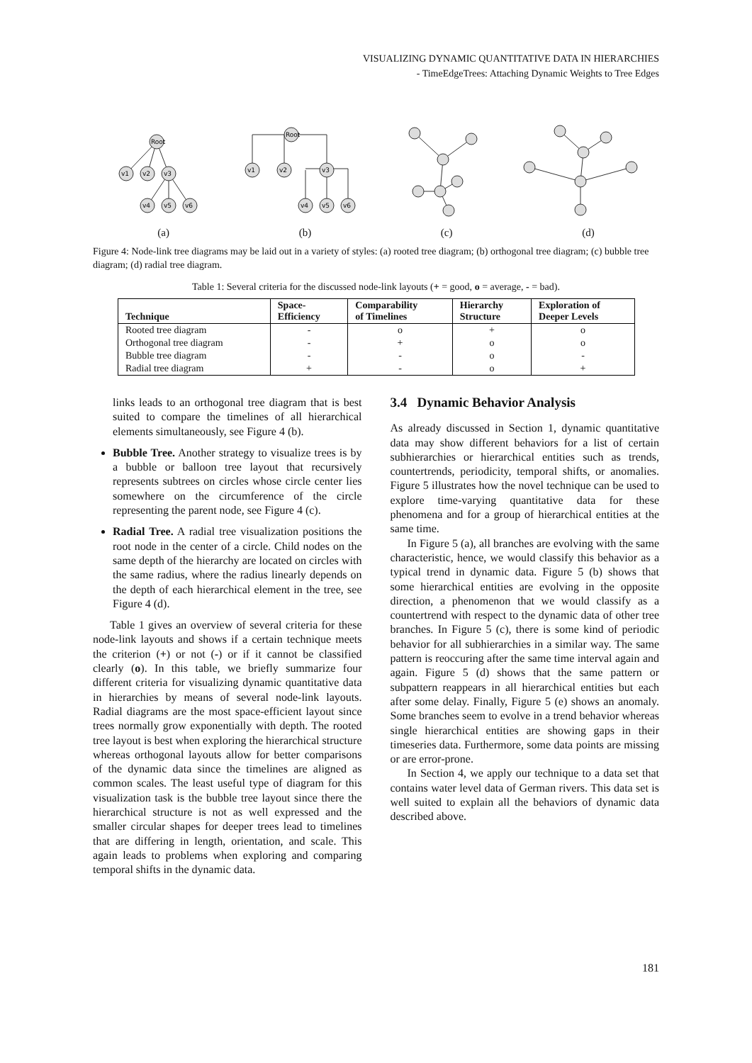VISUALIZING DYNAMIC QUANTITATIVE DATA IN HIERARCHIES
- TimeEdgeTrees: Attaching Dynamic Weights to Tree Edges
Root
v1
v2
v3
v4
v5
v6
Root
v1
v2
v3
v4
v5
v6
(a) (b) (c) (d)
Figure 4: Node-link tree diagrams may be laid out in a variety of styles: (a) rooted tree diagram; (b) orthogonal tree diagram; (c) bubble tree diagram; (d) radial tree diagram.
Table 1: Several criteria for the discussed node-link layouts (+ = good, o = average, - = bad).
| Technique | Space- Efficiency | Comparability of Timelines | Hierarchy Structure | Exploration of Deeper Levels |
| --- | --- | --- | --- | --- |
| Rooted tree diagram | - | o | + | o |
| Orthogonal tree diagram | - | + | o | o |
| Bubble tree diagram | - | - | o | - |
| Radial tree diagram | + | - | o | + |
links leads to an orthogonal tree diagram that is best suited to compare the timelines of all hierarchical elements simultaneously, see Figure 4 (b).
Bubble Tree. Another strategy to visualize trees is by a bubble or balloon tree layout that recursively represents subtrees on circles whose circle center lies somewhere on the circumference of the circle representing the parent node, see Figure 4 (c).
Radial Tree. A radial tree visualization positions the root node in the center of a circle. Child nodes on the same depth of the hierarchy are located on circles with the same radius, where the radius linearly depends on the depth of each hierarchical element in the tree, see Figure 4 (d).
Table 1 gives an overview of several criteria for these node-link layouts and shows if a certain technique meets the criterion (+) or not (-) or if it cannot be classified clearly (o). In this table, we briefly summarize four different criteria for visualizing dynamic quantitative data in hierarchies by means of several node-link layouts. Radial diagrams are the most space-efficient layout since trees normally grow exponentially with depth. The rooted tree layout is best when exploring the hierarchical structure whereas orthogonal layouts allow for better comparisons of the dynamic data since the timelines are aligned as common scales. The least useful type of diagram for this visualization task is the bubble tree layout since there the hierarchical structure is not as well expressed and the smaller circular shapes for deeper trees lead to timelines that are differing in length, orientation, and scale. This again leads to problems when exploring and comparing temporal shifts in the dynamic data.
3.4 Dynamic Behavior Analysis
As already discussed in Section 1, dynamic quantitative data may show different behaviors for a list of certain subhierarchies or hierarchical entities such as trends, countertrends, periodicity, temporal shifts, or anomalies. Figure 5 illustrates how the novel technique can be used to explore time-varying quantitative data for these phenomena and for a group of hierarchical entities at the same time.
In Figure 5 (a), all branches are evolving with the same characteristic, hence, we would classify this behavior as a typical trend in dynamic data. Figure 5 (b) shows that some hierarchical entities are evolving in the opposite direction, a phenomenon that we would classify as a countertrend with respect to the dynamic data of other tree branches. In Figure 5 (c), there is some kind of periodic behavior for all subhierarchies in a similar way. The same pattern is reoccuring after the same time interval again and again. Figure 5 (d) shows that the same pattern or subpattern reappears in all hierarchical entities but each after some delay. Finally, Figure 5 (e) shows an anomaly. Some branches seem to evolve in a trend behavior whereas single hierarchical entities are showing gaps in their timeseries data. Furthermore, some data points are missing or are error-prone.
In Section 4, we apply our technique to a data set that contains water level data of German rivers. This data set is well suited to explain all the behaviors of dynamic data described above.
181